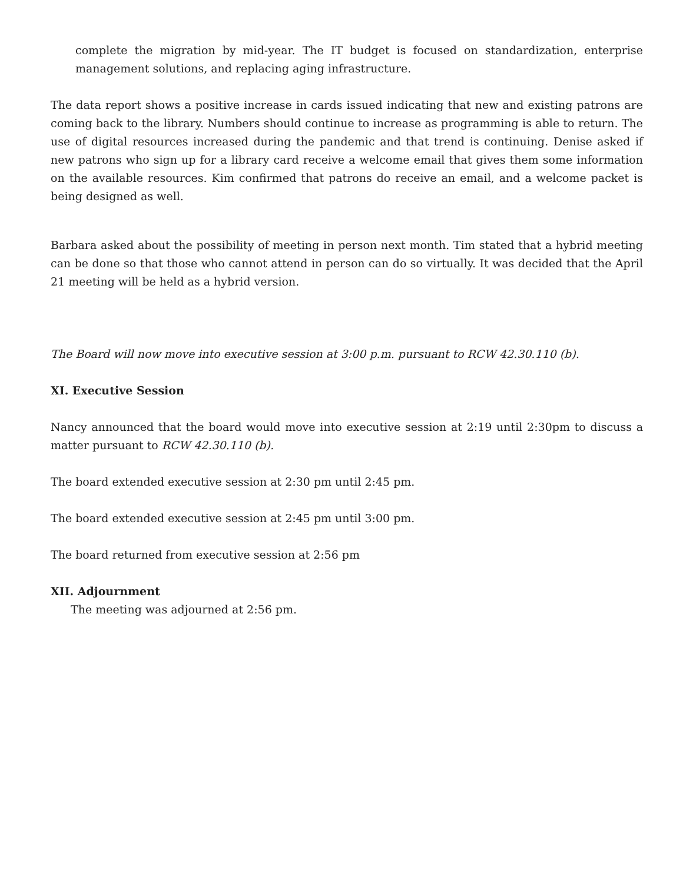complete the migration by mid-year. The IT budget is focused on standardization, enterprise management solutions, and replacing aging infrastructure.
The data report shows a positive increase in cards issued indicating that new and existing patrons are coming back to the library. Numbers should continue to increase as programming is able to return. The use of digital resources increased during the pandemic and that trend is continuing. Denise asked if new patrons who sign up for a library card receive a welcome email that gives them some information on the available resources. Kim confirmed that patrons do receive an email, and a welcome packet is being designed as well.
Barbara asked about the possibility of meeting in person next month. Tim stated that a hybrid meeting can be done so that those who cannot attend in person can do so virtually. It was decided that the April 21 meeting will be held as a hybrid version.
The Board will now move into executive session at 3:00 p.m. pursuant to RCW 42.30.110 (b).
XI. Executive Session
Nancy announced that the board would move into executive session at 2:19 until 2:30pm to discuss a matter pursuant to RCW 42.30.110 (b).
The board extended executive session at 2:30 pm until 2:45 pm.
The board extended executive session at 2:45 pm until 3:00 pm.
The board returned from executive session at 2:56 pm
XII. Adjournment
The meeting was adjourned at 2:56 pm.